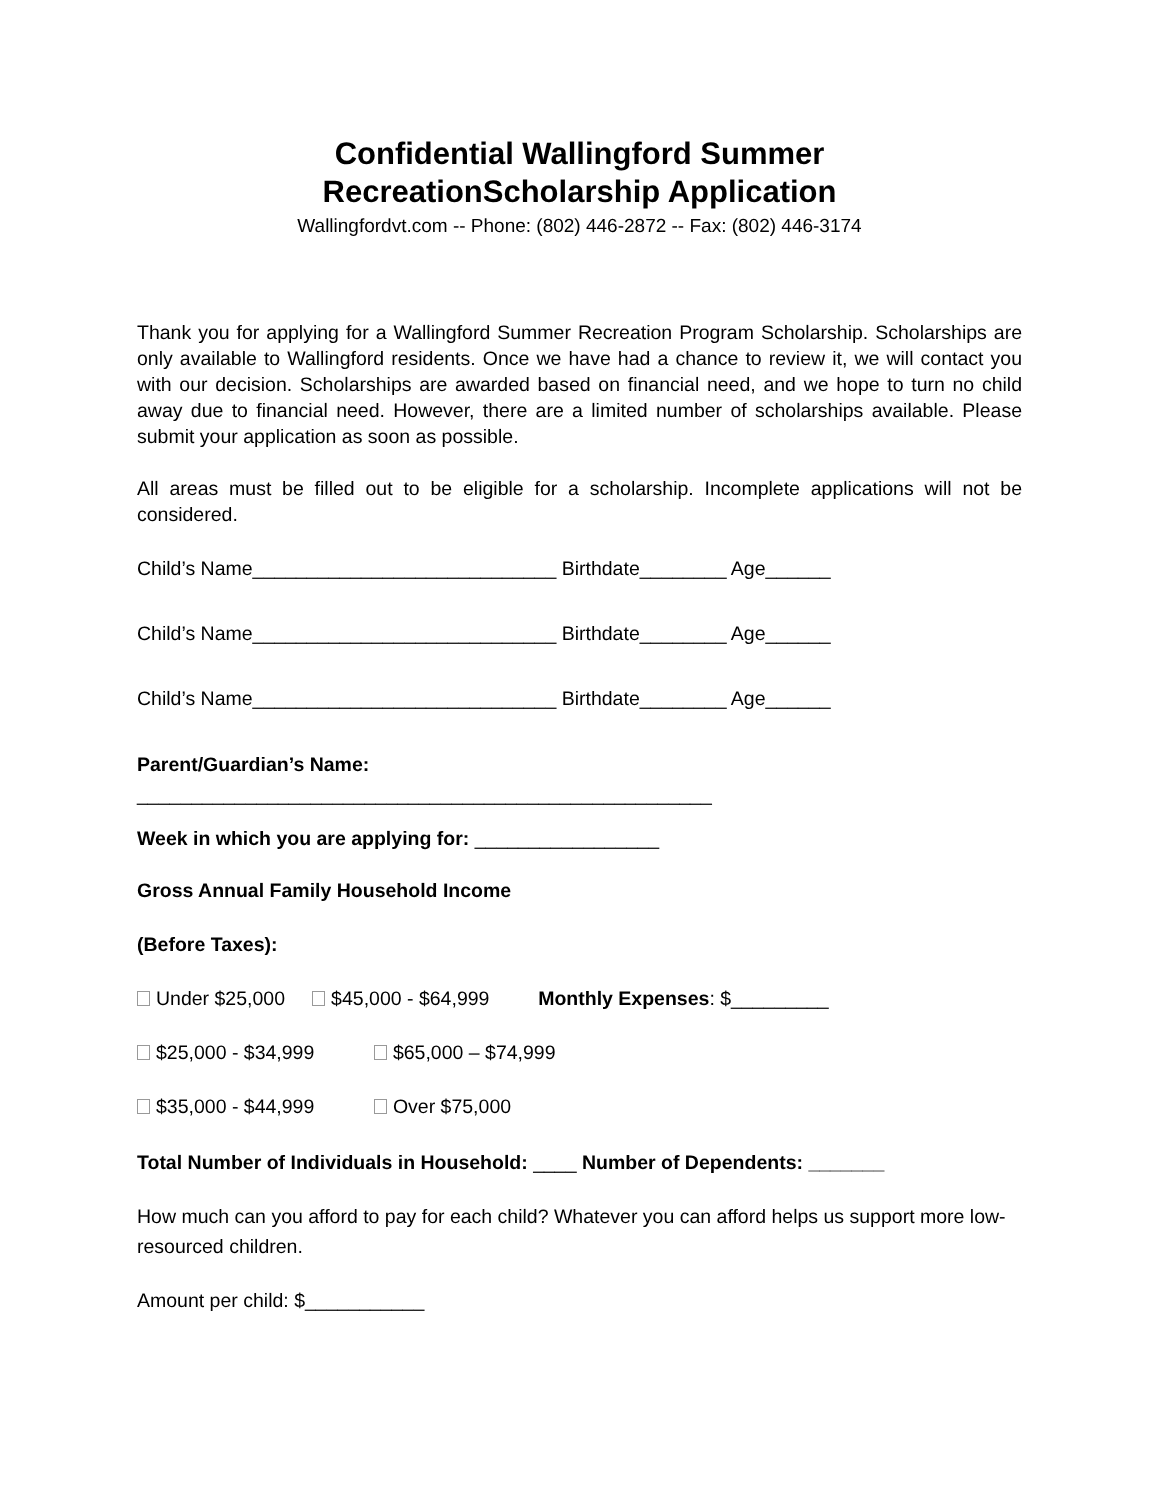Confidential Wallingford Summer
RecreationScholarship Application
Wallingfordvt.com -- Phone: (802) 446-2872 -- Fax: (802) 446-3174
Thank you for applying for a Wallingford Summer Recreation Program Scholarship. Scholarships are only available to Wallingford residents. Once we have had a chance to review it, we will contact you with our decision. Scholarships are awarded based on financial need, and we hope to turn no child away due to financial need. However, there are a limited number of scholarships available. Please submit your application as soon as possible.
All areas must be filled out to be eligible for a scholarship. Incomplete applications will not be considered.
Child’s Name____________________________ Birthdate________ Age______
Child’s Name____________________________ Birthdate________ Age______
Child’s Name____________________________ Birthdate________ Age______
Parent/Guardian’s Name:
_____________________________________________________
Week in which you are applying for: _________________
Gross Annual Family Household Income
(Before Taxes):
Under $25,000 $45,000 - $64,999 Monthly Expenses: $_________
$25,000 - $34,999 $65,000 – $74,999
$35,000 - $44,999 Over $75,000
Total Number of Individuals in Household: ____ Number of Dependents: _______
How much can you afford to pay for each child? Whatever you can afford helps us support more low-resourced children.
Amount per child: $___________